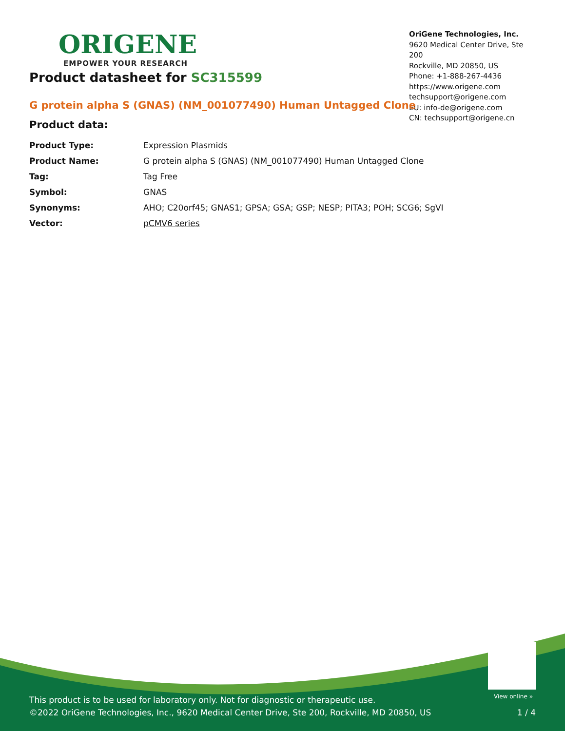ORIGENE
EMPOWER YOUR RESEARCH
OriGene Technologies, Inc.
9620 Medical Center Drive, Ste 200
Rockville, MD 20850, US
Phone: +1-888-267-4436
https://www.origene.com
techsupport@origene.com
EU: info-de@origene.com
CN: techsupport@origene.cn
Product datasheet for SC315599
G protein alpha S (GNAS) (NM_001077490) Human Untagged Clone
Product data:
| Product Type: | Expression Plasmids |
| Product Name: | G protein alpha S (GNAS) (NM_001077490) Human Untagged Clone |
| Tag: | Tag Free |
| Symbol: | GNAS |
| Synonyms: | AHO; C20orf45; GNAS1; GPSA; GSA; GSP; NESP; PITA3; POH; SCG6; SgVI |
| Vector: | pCMV6 series |
View online »
This product is to be used for laboratory only. Not for diagnostic or therapeutic use.
©2022 OriGene Technologies, Inc., 9620 Medical Center Drive, Ste 200, Rockville, MD 20850, US
1 / 4